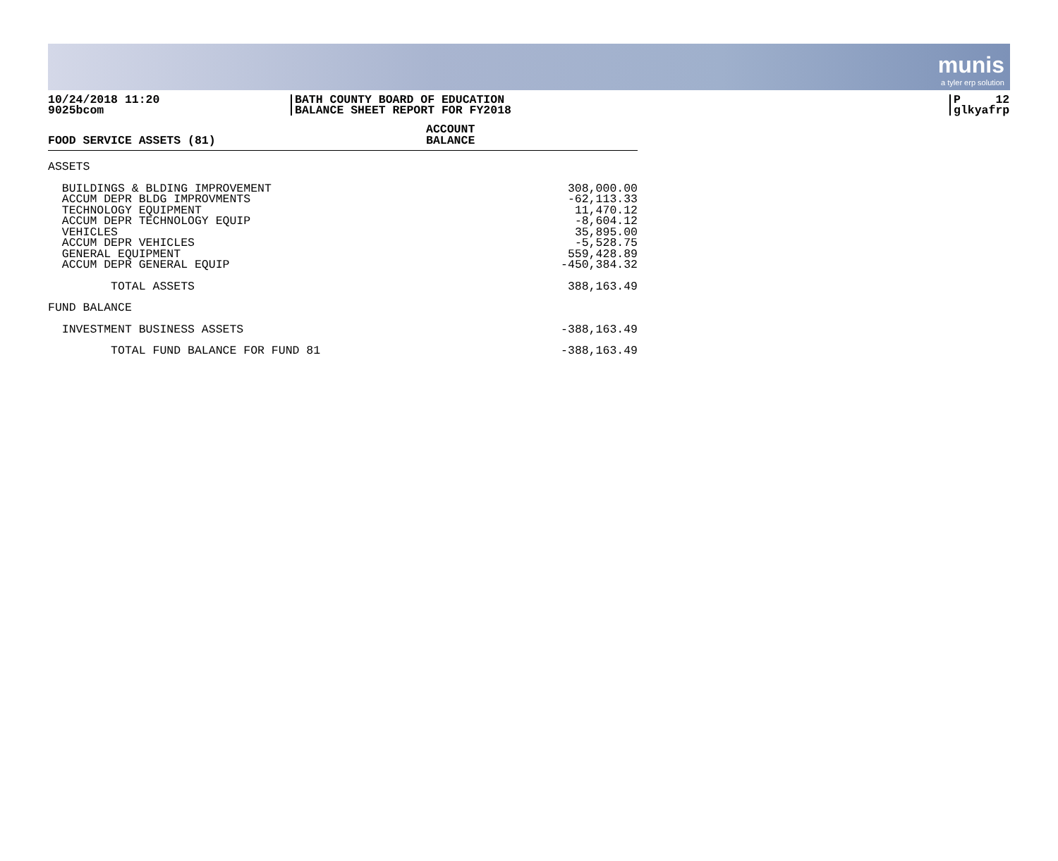munis
a tyler erp solution
10/24/2018 11:20
9025bcom
BATH COUNTY BOARD OF EDUCATION
BALANCE SHEET REPORT FOR FY2018
P 12
glkyafrp
| FOOD SERVICE ASSETS (81) | ACCOUNT BALANCE |
| --- | --- |
| ASSETS | |
| BUILDINGS & BLDING IMPROVEMENT | 308,000.00 |
| ACCUM DEPR BLDG IMPROVMENTS | -62,113.33 |
| TECHNOLOGY EQUIPMENT | 11,470.12 |
| ACCUM DEPR TECHNOLOGY EQUIP | -8,604.12 |
| VEHICLES | 35,895.00 |
| ACCUM DEPR VEHICLES | -5,528.75 |
| GENERAL EQUIPMENT | 559,428.89 |
| ACCUM DEPR GENERAL EQUIP | -450,384.32 |
| TOTAL ASSETS | 388,163.49 |
| FUND BALANCE | |
| INVESTMENT BUSINESS ASSETS | -388,163.49 |
| TOTAL FUND BALANCE FOR FUND 81 | -388,163.49 |